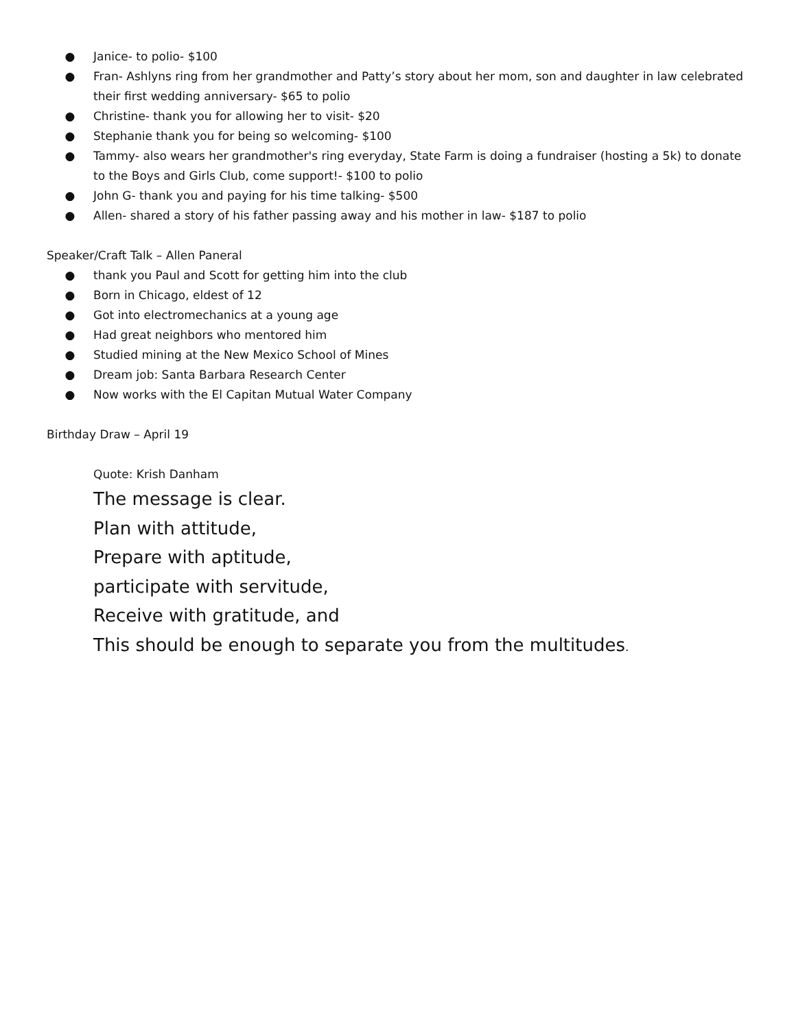● Janice- to polio- $100
● Fran- Ashlyns ring from her grandmother and Patty’s story about her mom, son and daughter in law celebrated their first wedding anniversary- $65 to polio
● Christine- thank you for allowing her to visit- $20
● Stephanie thank you for being so welcoming- $100
● Tammy- also wears her grandmother's ring everyday, State Farm is doing a fundraiser (hosting a 5k) to donate to the Boys and Girls Club, come support!- $100 to polio
● John G- thank you and paying for his time talking- $500
● Allen- shared a story of his father passing away and his mother in law- $187 to polio
Speaker/Craft Talk – Allen Paneral
● thank you Paul and Scott for getting him into the club
● Born in Chicago, eldest of 12
● Got into electromechanics at a young age
● Had great neighbors who mentored him
● Studied mining at the New Mexico School of Mines
● Dream job: Santa Barbara Research Center
● Now works with the El Capitan Mutual Water Company
Birthday Draw – April 19
Quote: Krish Danham
The message is clear.
Plan with attitude,
Prepare with aptitude,
participate with servitude,
Receive with gratitude, and
This should be enough to separate you from the multitudes.